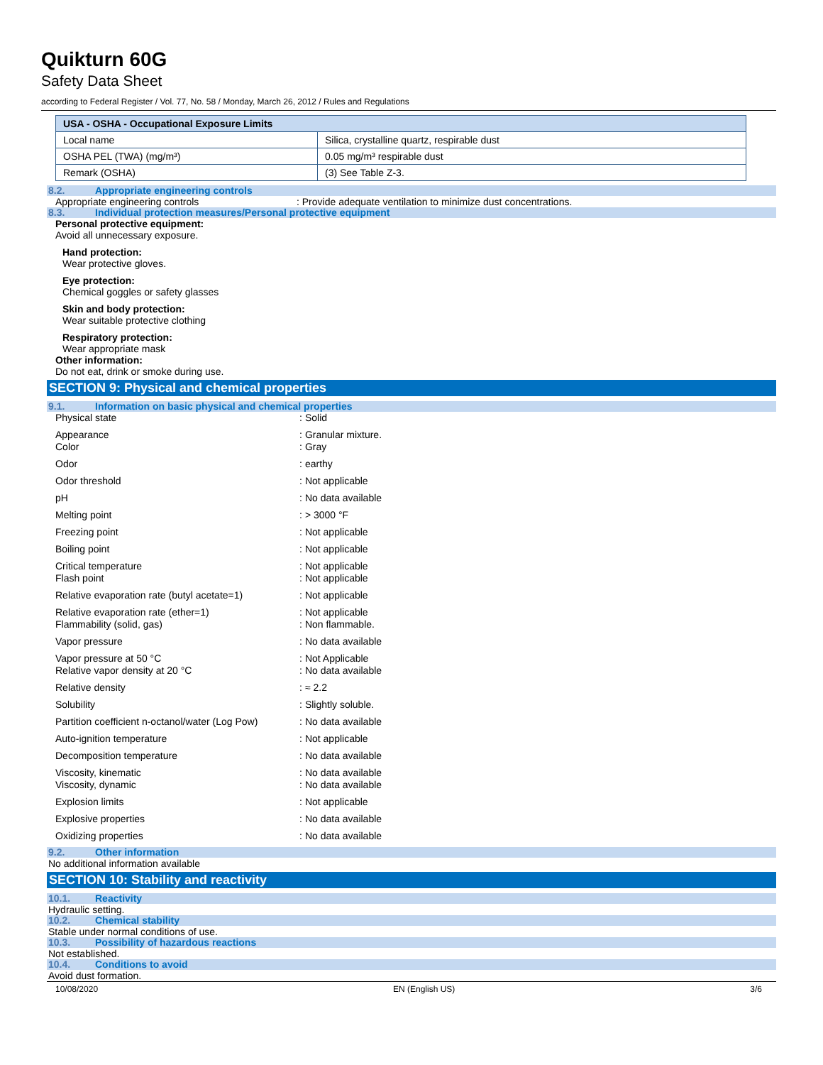Quikturn 60G
Safety Data Sheet
according to Federal Register / Vol. 77, No. 58 / Monday, March 26, 2012 / Rules and Regulations
| USA - OSHA - Occupational Exposure Limits | |
| --- | --- |
| Local name | Silica, crystalline quartz, respirable dust |
| OSHA PEL (TWA) (mg/m³) | 0.05 mg/m³ respirable dust |
| Remark (OSHA) | (3) See Table Z-3. |
8.2. Appropriate engineering controls
Appropriate engineering controls : Provide adequate ventilation to minimize dust concentrations.
8.3. Individual protection measures/Personal protective equipment
Personal protective equipment:
Avoid all unnecessary exposure.
Hand protection:
Wear protective gloves.
Eye protection:
Chemical goggles or safety glasses
Skin and body protection:
Wear suitable protective clothing
Respiratory protection:
Wear appropriate mask
Other information:
Do not eat, drink or smoke during use.
SECTION 9: Physical and chemical properties
9.1. Information on basic physical and chemical properties
| Physical state | : | Solid |
| Appearance Color | : : | Granular mixture. Gray |
| Odor | : | earthy |
| Odor threshold | : | Not applicable |
| pH | : | No data available |
| Melting point | : | > 3000 °F |
| Freezing point | : | Not applicable |
| Boiling point | : | Not applicable |
| Critical temperature Flash point | : : | Not applicable Not applicable |
| Relative evaporation rate (butyl acetate=1) | : | Not applicable |
| Relative evaporation rate (ether=1) Flammability (solid, gas) | : : | Not applicable Non flammable. |
| Vapor pressure | : | No data available |
| Vapor pressure at 50 °C Relative vapor density at 20 °C | : : | Not Applicable No data available |
| Relative density | : | ≈ 2.2 |
| Solubility | : | Slightly soluble. |
| Partition coefficient n-octanol/water (Log Pow) | : | No data available |
| Auto-ignition temperature | : | Not applicable |
| Decomposition temperature | : | No data available |
| Viscosity, kinematic Viscosity, dynamic | : : | No data available No data available |
| Explosion limits | : | Not applicable |
| Explosive properties | : | No data available |
| Oxidizing properties | : | No data available |
9.2. Other information
No additional information available
SECTION 10: Stability and reactivity
10.1. Reactivity
Hydraulic setting.
10.2. Chemical stability
Stable under normal conditions of use.
10.3. Possibility of hazardous reactions
Not established.
10.4. Conditions to avoid
Avoid dust formation.
10/08/2020 EN (English US) 3/6